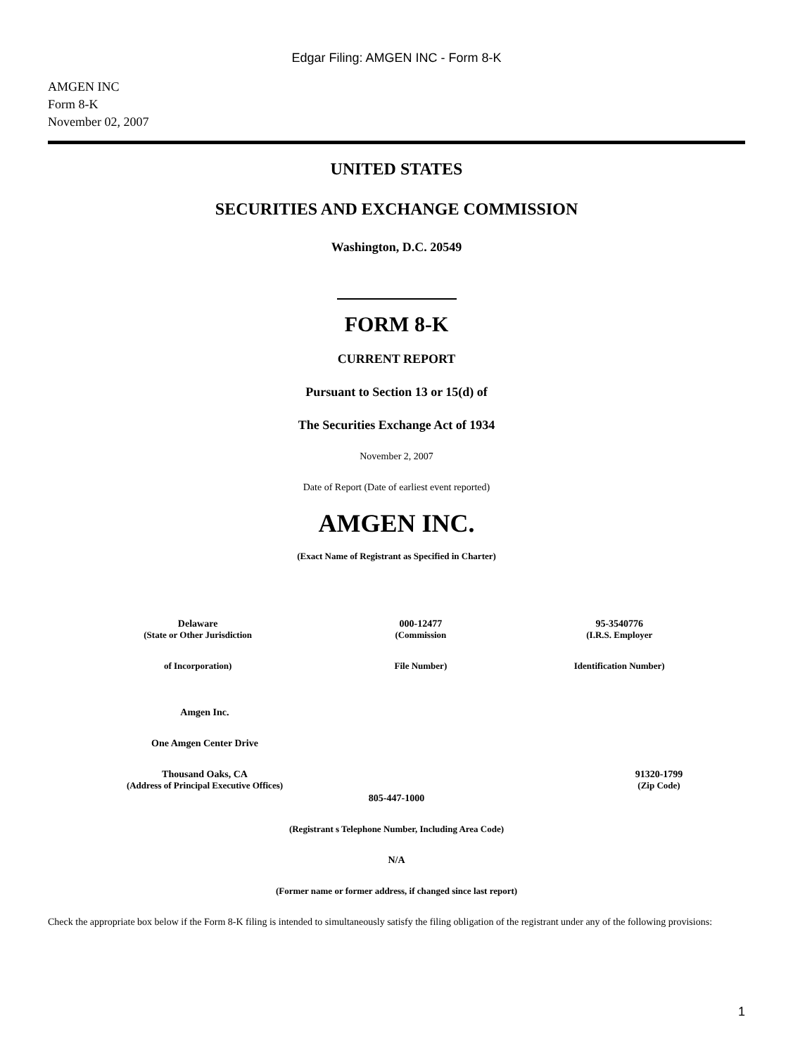Edgar Filing: AMGEN INC - Form 8-K
AMGEN INC
Form 8-K
November 02, 2007
UNITED STATES
SECURITIES AND EXCHANGE COMMISSION
Washington, D.C. 20549
FORM 8-K
CURRENT REPORT
Pursuant to Section 13 or 15(d) of
The Securities Exchange Act of 1934
November 2, 2007
Date of Report (Date of earliest event reported)
AMGEN INC.
(Exact Name of Registrant as Specified in Charter)
| Delaware (State or Other Jurisdiction | 000-12477 (Commission | 95-3540776 (I.R.S. Employer |
| of Incorporation) | File Number) | Identification Number) |
| Amgen Inc. | |
| One Amgen Center Drive | |
| Thousand Oaks, CA (Address of Principal Executive Offices) | 91320-1799 (Zip Code) |
805-447-1000
(Registrant s Telephone Number, Including Area Code)
N/A
(Former name or former address, if changed since last report)
Check the appropriate box below if the Form 8-K filing is intended to simultaneously satisfy the filing obligation of the registrant under any of the following provisions:
1